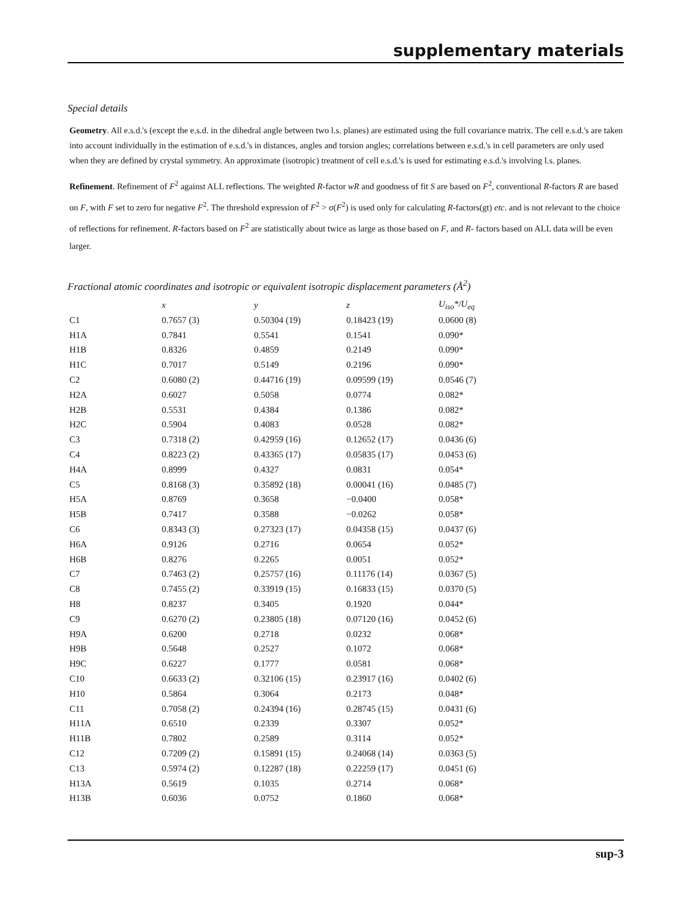supplementary materials
Special details
Geometry. All e.s.d.'s (except the e.s.d. in the dihedral angle between two l.s. planes) are estimated using the full covariance matrix. The cell e.s.d.'s are taken into account individually in the estimation of e.s.d.'s in distances, angles and torsion angles; correlations between e.s.d.'s in cell parameters are only used when they are defined by crystal symmetry. An approximate (isotropic) treatment of cell e.s.d.'s is used for estimating e.s.d.'s involving l.s. planes.
Refinement. Refinement of F<sup>2</sup> against ALL reflections. The weighted R-factor wR and goodness of fit S are based on F<sup>2</sup>, conventional R-factors R are based on F, with F set to zero for negative F<sup>2</sup>. The threshold expression of F<sup>2</sup> > σ(F<sup>2</sup>) is used only for calculating R-factors(gt) etc. and is not relevant to the choice of reflections for refinement. R-factors based on F<sup>2</sup> are statistically about twice as large as those based on F, and R- factors based on ALL data will be even larger.
Fractional atomic coordinates and isotropic or equivalent isotropic displacement parameters (Å<sup>2</sup>)
| | x | y | z | U<sub>iso</sub>*/ U<sub>eq</sub> |
| --- | --- | --- | --- | --- |
| C1 | 0.7657 (3) | 0.50304 (19) | 0.18423 (19) | 0.0600 (8) |
| H1A | 0.7841 | 0.5541 | 0.1541 | 0.090* |
| H1B | 0.8326 | 0.4859 | 0.2149 | 0.090* |
| H1C | 0.7017 | 0.5149 | 0.2196 | 0.090* |
| C2 | 0.6080 (2) | 0.44716 (19) | 0.09599 (19) | 0.0546 (7) |
| H2A | 0.6027 | 0.5058 | 0.0774 | 0.082* |
| H2B | 0.5531 | 0.4384 | 0.1386 | 0.082* |
| H2C | 0.5904 | 0.4083 | 0.0528 | 0.082* |
| C3 | 0.7318 (2) | 0.42959 (16) | 0.12652 (17) | 0.0436 (6) |
| C4 | 0.8223 (2) | 0.43365 (17) | 0.05835 (17) | 0.0453 (6) |
| H4A | 0.8999 | 0.4327 | 0.0831 | 0.054* |
| C5 | 0.8168 (3) | 0.35892 (18) | 0.00041 (16) | 0.0485 (7) |
| H5A | 0.8769 | 0.3658 | −0.0400 | 0.058* |
| H5B | 0.7417 | 0.3588 | −0.0262 | 0.058* |
| C6 | 0.8343 (3) | 0.27323 (17) | 0.04358 (15) | 0.0437 (6) |
| H6A | 0.9126 | 0.2716 | 0.0654 | 0.052* |
| H6B | 0.8276 | 0.2265 | 0.0051 | 0.052* |
| C7 | 0.7463 (2) | 0.25757 (16) | 0.11176 (14) | 0.0367 (5) |
| C8 | 0.7455 (2) | 0.33919 (15) | 0.16833 (15) | 0.0370 (5) |
| H8 | 0.8237 | 0.3405 | 0.1920 | 0.044* |
| C9 | 0.6270 (2) | 0.23805 (18) | 0.07120 (16) | 0.0452 (6) |
| H9A | 0.6200 | 0.2718 | 0.0232 | 0.068* |
| H9B | 0.5648 | 0.2527 | 0.1072 | 0.068* |
| H9C | 0.6227 | 0.1777 | 0.0581 | 0.068* |
| C10 | 0.6633 (2) | 0.32106 (15) | 0.23917 (16) | 0.0402 (6) |
| H10 | 0.5864 | 0.3064 | 0.2173 | 0.048* |
| C11 | 0.7058 (2) | 0.24394 (16) | 0.28745 (15) | 0.0431 (6) |
| H11A | 0.6510 | 0.2339 | 0.3307 | 0.052* |
| H11B | 0.7802 | 0.2589 | 0.3114 | 0.052* |
| C12 | 0.7209 (2) | 0.15891 (15) | 0.24068 (14) | 0.0363 (5) |
| C13 | 0.5974 (2) | 0.12287 (18) | 0.22259 (17) | 0.0451 (6) |
| H13A | 0.5619 | 0.1035 | 0.2714 | 0.068* |
| H13B | 0.6036 | 0.0752 | 0.1860 | 0.068* |
sup-3